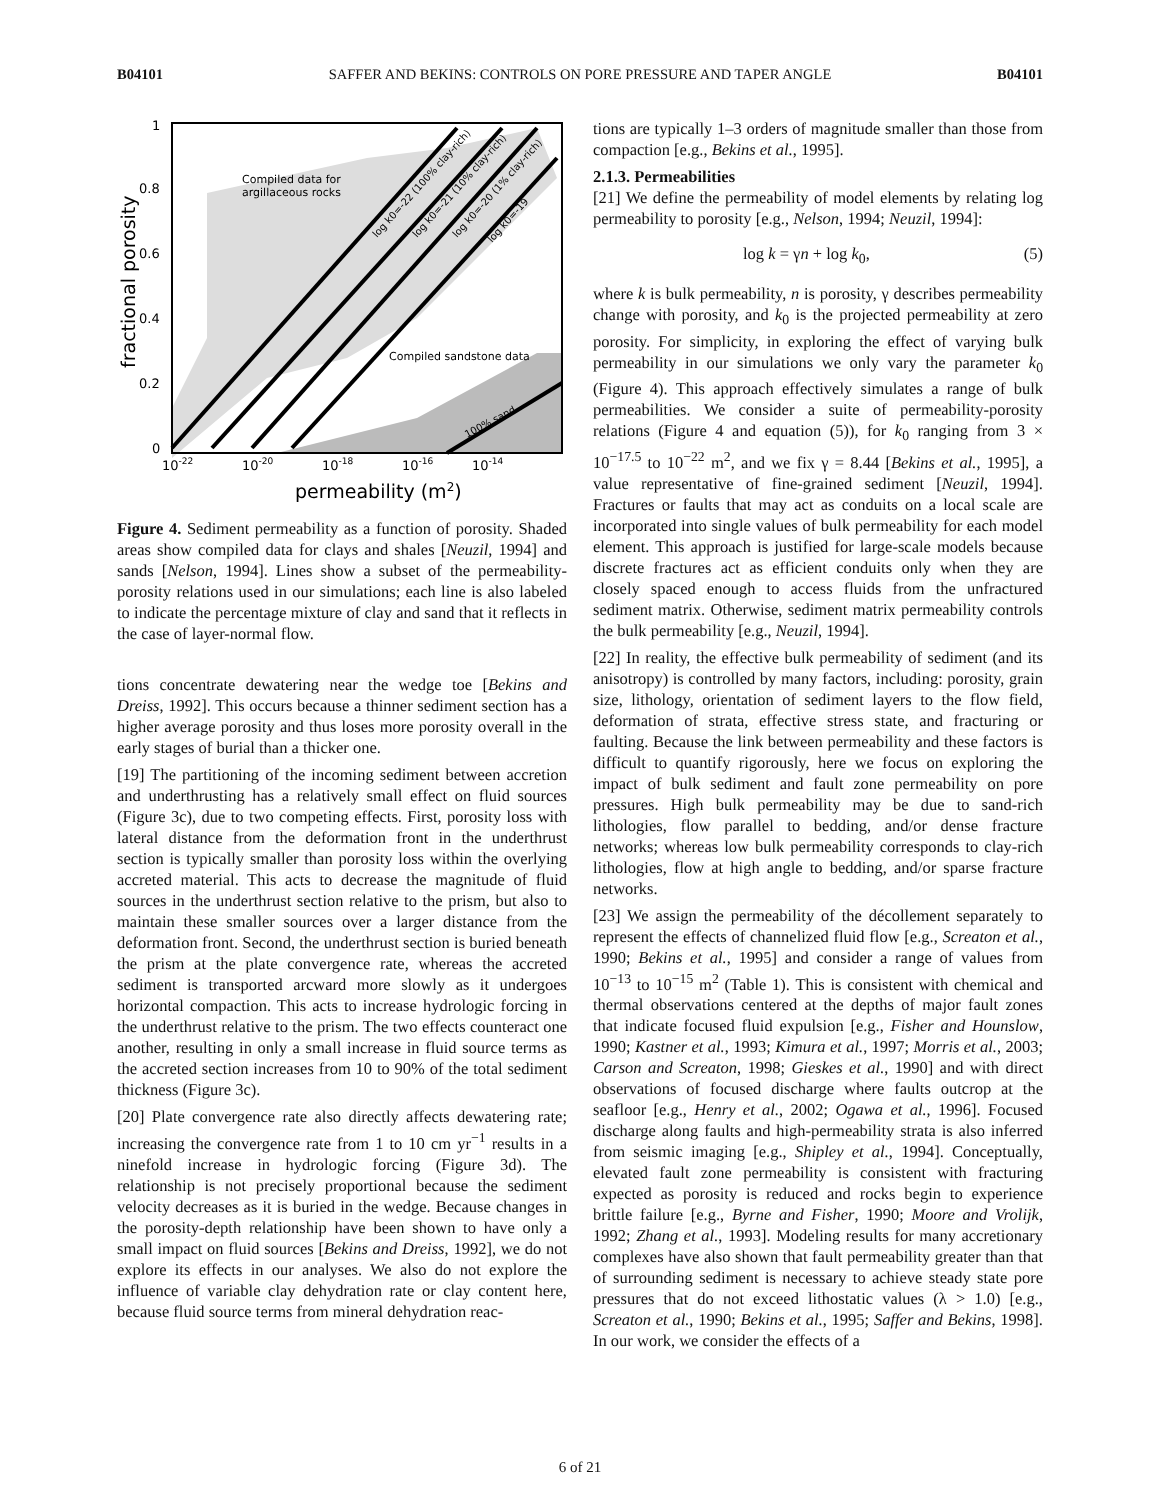B04101 SAFFER AND BEKINS: CONTROLS ON PORE PRESSURE AND TAPER ANGLE B04101
1
0.8
0.6
0.4
0.2
0
10-22
10-20
10-18
10-16
10-14
Compiled data for
argillaceous rocks
Compiled sandstone data
log k0=-22 (100% clay-rich)
log k0=-21 (10% clay-rich)
log k0=-20 (1% clay-rich)
log k0=-19
100% sand
fractional porosity
permeability (m2)
Figure 4. Sediment permeability as a function of porosity. Shaded areas show compiled data for clays and shales [Neuzil, 1994] and sands [Nelson, 1994]. Lines show a subset of the permeability-porosity relations used in our simulations; each line is also labeled to indicate the percentage mixture of clay and sand that it reflects in the case of layer-normal flow.
tions concentrate dewatering near the wedge toe [Bekins and Dreiss, 1992]. This occurs because a thinner sediment section has a higher average porosity and thus loses more porosity overall in the early stages of burial than a thicker one.
[19] The partitioning of the incoming sediment between accretion and underthrusting has a relatively small effect on fluid sources (Figure 3c), due to two competing effects. First, porosity loss with lateral distance from the deformation front in the underthrust section is typically smaller than porosity loss within the overlying accreted material. This acts to decrease the magnitude of fluid sources in the underthrust section relative to the prism, but also to maintain these smaller sources over a larger distance from the deformation front. Second, the underthrust section is buried beneath the prism at the plate convergence rate, whereas the accreted sediment is transported arcward more slowly as it undergoes horizontal compaction. This acts to increase hydrologic forcing in the underthrust relative to the prism. The two effects counteract one another, resulting in only a small increase in fluid source terms as the accreted section increases from 10 to 90% of the total sediment thickness (Figure 3c).
[20] Plate convergence rate also directly affects dewatering rate; increasing the convergence rate from 1 to 10 cm yr<sup>−1</sup> results in a ninefold increase in hydrologic forcing (Figure 3d). The relationship is not precisely proportional because the sediment velocity decreases as it is buried in the wedge. Because changes in the porosity-depth relationship have been shown to have only a small impact on fluid sources [Bekins and Dreiss, 1992], we do not explore its effects in our analyses. We also do not explore the influence of variable clay dehydration rate or clay content here, because fluid source terms from mineral dehydration reac-
tions are typically 1–3 orders of magnitude smaller than those from compaction [e.g., Bekins et al., 1995].
2.1.3. Permeabilities
[21] We define the permeability of model elements by relating log permeability to porosity [e.g., Nelson, 1994; Neuzil, 1994]:
log k = γn + log k<sub>0</sub>, (5)
where k is bulk permeability, n is porosity, γ describes permeability change with porosity, and k<sub>0</sub> is the projected permeability at zero porosity. For simplicity, in exploring the effect of varying bulk permeability in our simulations we only vary the parameter k<sub>0</sub> (Figure 4). This approach effectively simulates a range of bulk permeabilities. We consider a suite of permeability-porosity relations (Figure 4 and equation (5)), for k<sub>0</sub> ranging from 3 × 10<sup>−17.5</sup> to 10<sup>−22</sup> m<sup>2</sup>, and we fix γ = 8.44 [Bekins et al., 1995], a value representative of fine-grained sediment [Neuzil, 1994]. Fractures or faults that may act as conduits on a local scale are incorporated into single values of bulk permeability for each model element. This approach is justified for large-scale models because discrete fractures act as efficient conduits only when they are closely spaced enough to access fluids from the unfractured sediment matrix. Otherwise, sediment matrix permeability controls the bulk permeability [e.g., Neuzil, 1994].
[22] In reality, the effective bulk permeability of sediment (and its anisotropy) is controlled by many factors, including: porosity, grain size, lithology, orientation of sediment layers to the flow field, deformation of strata, effective stress state, and fracturing or faulting. Because the link between permeability and these factors is difficult to quantify rigorously, here we focus on exploring the impact of bulk sediment and fault zone permeability on pore pressures. High bulk permeability may be due to sand-rich lithologies, flow parallel to bedding, and/or dense fracture networks; whereas low bulk permeability corresponds to clay-rich lithologies, flow at high angle to bedding, and/or sparse fracture networks.
[23] We assign the permeability of the décollement separately to represent the effects of channelized fluid flow [e.g., Screaton et al., 1990; Bekins et al., 1995] and consider a range of values from 10<sup>−13</sup> to 10<sup>−15</sup> m<sup>2</sup> (Table 1). This is consistent with chemical and thermal observations centered at the depths of major fault zones that indicate focused fluid expulsion [e.g., Fisher and Hounslow, 1990; Kastner et al., 1993; Kimura et al., 1997; Morris et al., 2003; Carson and Screaton, 1998; Gieskes et al., 1990] and with direct observations of focused discharge where faults outcrop at the seafloor [e.g., Henry et al., 2002; Ogawa et al., 1996]. Focused discharge along faults and high-permeability strata is also inferred from seismic imaging [e.g., Shipley et al., 1994]. Conceptually, elevated fault zone permeability is consistent with fracturing expected as porosity is reduced and rocks begin to experience brittle failure [e.g., Byrne and Fisher, 1990; Moore and Vrolijk, 1992; Zhang et al., 1993]. Modeling results for many accretionary complexes have also shown that fault permeability greater than that of surrounding sediment is necessary to achieve steady state pore pressures that do not exceed lithostatic values (λ > 1.0) [e.g., Screaton et al., 1990; Bekins et al., 1995; Saffer and Bekins, 1998]. In our work, we consider the effects of a
6 of 21